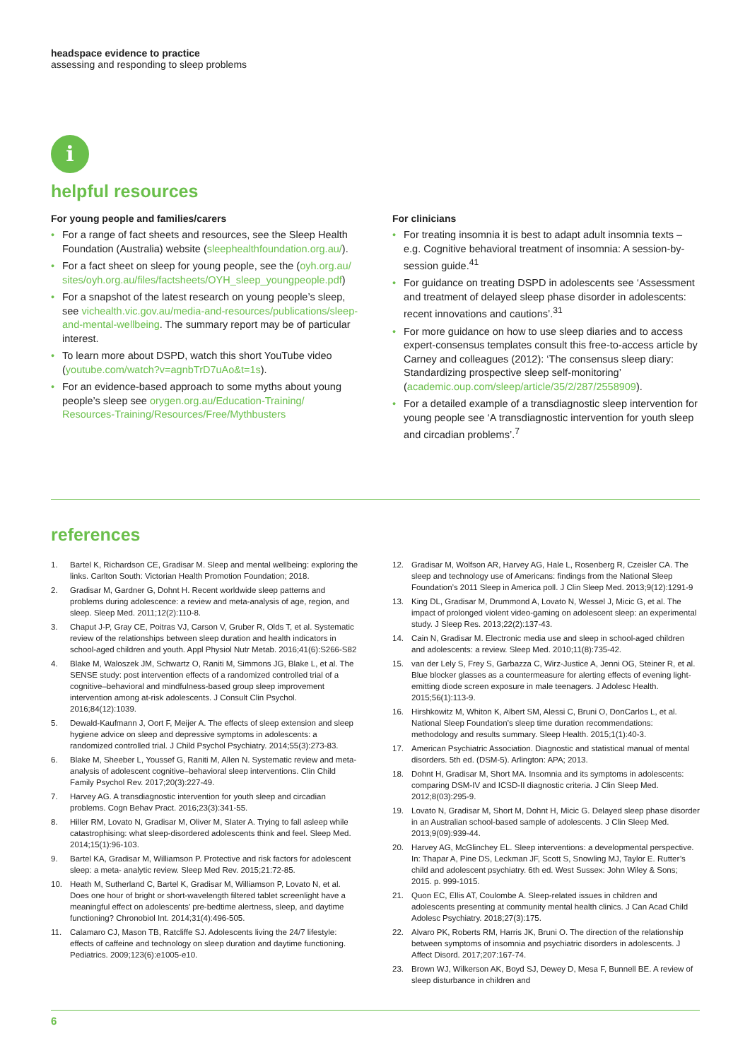headspace evidence to practice
assessing and responding to sleep problems
i
helpful resources
For young people and families/carers
For a range of fact sheets and resources, see the Sleep Health Foundation (Australia) website (sleephealthfoundation.org.au/).
For a fact sheet on sleep for young people, see the (oyh.org.au/ sites/oyh.org.au/files/factsheets/OYH_sleep_youngpeople.pdf)
For a snapshot of the latest research on young people’s sleep, see vichealth.vic.gov.au/media-and-resources/publications/sleep-and-mental-wellbeing. The summary report may be of particular interest.
To learn more about DSPD, watch this short YouTube video (youtube.com/watch?v=agnbTrD7uAo&t=1s).
For an evidence-based approach to some myths about young people’s sleep see orygen.org.au/Education-Training/ Resources-Training/Resources/Free/Mythbusters
For clinicians
For treating insomnia it is best to adapt adult insomnia texts – e.g. Cognitive behavioral treatment of insomnia: A session-by-session guide.<sup>41</sup>
For guidance on treating DSPD in adolescents see ‘Assessment and treatment of delayed sleep phase disorder in adolescents: recent innovations and cautions’.<sup>31</sup>
For more guidance on how to use sleep diaries and to access expert-consensus templates consult this free-to-access article by Carney and colleagues (2012): ‘The consensus sleep diary: Standardizing prospective sleep self-monitoring’ (academic.oup.com/sleep/article/35/2/287/2558909).
For a detailed example of a transdiagnostic sleep intervention for young people see ‘A transdiagnostic intervention for youth sleep and circadian problems’.<sup>7</sup>
references
1. Bartel K, Richardson CE, Gradisar M. Sleep and mental wellbeing: exploring the links. Carlton South: Victorian Health Promotion Foundation; 2018.
2. Gradisar M, Gardner G, Dohnt H. Recent worldwide sleep patterns and problems during adolescence: a review and meta-analysis of age, region, and sleep. Sleep Med. 2011;12(2):110-8.
3. Chaput J-P, Gray CE, Poitras VJ, Carson V, Gruber R, Olds T, et al. Systematic review of the relationships between sleep duration and health indicators in school-aged children and youth. Appl Physiol Nutr Metab. 2016;41(6):S266-S82
4. Blake M, Waloszek JM, Schwartz O, Raniti M, Simmons JG, Blake L, et al. The SENSE study: post intervention effects of a randomized controlled trial of a cognitive–behavioral and mindfulness-based group sleep improvement intervention among at-risk adolescents. J Consult Clin Psychol. 2016;84(12):1039.
5. Dewald-Kaufmann J, Oort F, Meijer A. The effects of sleep extension and sleep hygiene advice on sleep and depressive symptoms in adolescents: a randomized controlled trial. J Child Psychol Psychiatry. 2014;55(3):273-83.
6. Blake M, Sheeber L, Youssef G, Raniti M, Allen N. Systematic review and meta-analysis of adolescent cognitive–behavioral sleep interventions. Clin Child Family Psychol Rev. 2017;20(3):227-49.
7. Harvey AG. A transdiagnostic intervention for youth sleep and circadian problems. Cogn Behav Pract. 2016;23(3):341-55.
8. Hiller RM, Lovato N, Gradisar M, Oliver M, Slater A. Trying to fall asleep while catastrophising: what sleep-disordered adolescents think and feel. Sleep Med. 2014;15(1):96-103.
9. Bartel KA, Gradisar M, Williamson P. Protective and risk factors for adolescent sleep: a meta- analytic review. Sleep Med Rev. 2015;21:72-85.
10. Heath M, Sutherland C, Bartel K, Gradisar M, Williamson P, Lovato N, et al. Does one hour of bright or short-wavelength filtered tablet screenlight have a meaningful effect on adolescents’ pre-bedtime alertness, sleep, and daytime functioning? Chronobiol Int. 2014;31(4):496-505.
11. Calamaro CJ, Mason TB, Ratcliffe SJ. Adolescents living the 24/7 lifestyle: effects of caffeine and technology on sleep duration and daytime functioning. Pediatrics. 2009;123(6):e1005-e10.
12. Gradisar M, Wolfson AR, Harvey AG, Hale L, Rosenberg R, Czeisler CA. The sleep and technology use of Americans: findings from the National Sleep Foundation’s 2011 Sleep in America poll. J Clin Sleep Med. 2013;9(12):1291-9
13. King DL, Gradisar M, Drummond A, Lovato N, Wessel J, Micic G, et al. The impact of prolonged violent video-gaming on adolescent sleep: an experimental study. J Sleep Res. 2013;22(2):137-43.
14. Cain N, Gradisar M. Electronic media use and sleep in school-aged children and adolescents: a review. Sleep Med. 2010;11(8):735-42.
15. van der Lely S, Frey S, Garbazza C, Wirz-Justice A, Jenni OG, Steiner R, et al. Blue blocker glasses as a countermeasure for alerting effects of evening light-emitting diode screen exposure in male teenagers. J Adolesc Health. 2015;56(1):113-9.
16. Hirshkowitz M, Whiton K, Albert SM, Alessi C, Bruni O, DonCarlos L, et al. National Sleep Foundation’s sleep time duration recommendations: methodology and results summary. Sleep Health. 2015;1(1):40-3.
17. American Psychiatric Association. Diagnostic and statistical manual of mental disorders. 5th ed. (DSM-5). Arlington: APA; 2013.
18. Dohnt H, Gradisar M, Short MA. Insomnia and its symptoms in adolescents: comparing DSM-IV and ICSD-II diagnostic criteria. J Clin Sleep Med. 2012;8(03):295-9.
19. Lovato N, Gradisar M, Short M, Dohnt H, Micic G. Delayed sleep phase disorder in an Australian school-based sample of adolescents. J Clin Sleep Med. 2013;9(09):939-44.
20. Harvey AG, McGlinchey EL. Sleep interventions: a developmental perspective. In: Thapar A, Pine DS, Leckman JF, Scott S, Snowling MJ, Taylor E. Rutter’s child and adolescent psychiatry. 6th ed. West Sussex: John Wiley & Sons; 2015. p. 999-1015.
21. Quon EC, Ellis AT, Coulombe A. Sleep-related issues in children and adolescents presenting at community mental health clinics. J Can Acad Child Adolesc Psychiatry. 2018;27(3):175.
22. Alvaro PK, Roberts RM, Harris JK, Bruni O. The direction of the relationship between symptoms of insomnia and psychiatric disorders in adolescents. J Affect Disord. 2017;207:167-74.
23. Brown WJ, Wilkerson AK, Boyd SJ, Dewey D, Mesa F, Bunnell BE. A review of sleep disturbance in children and
6